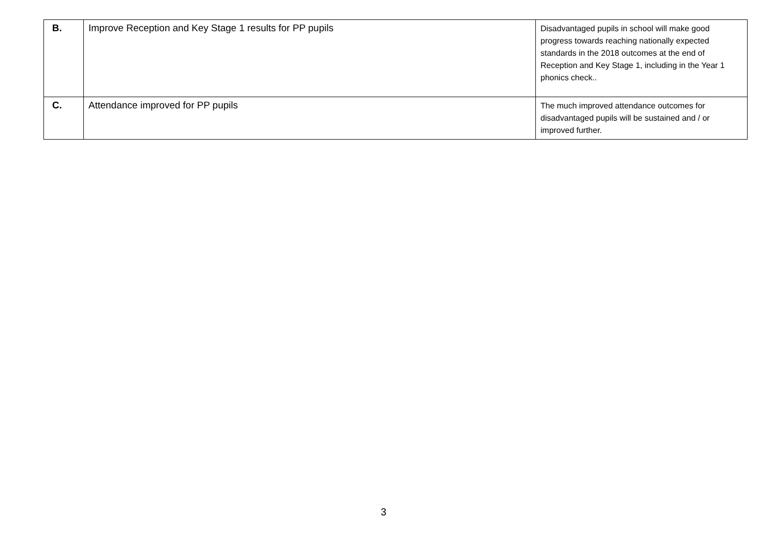| B. | Improve Reception and Key Stage 1 results for PP pupils | Disadvantaged pupils in school will make good progress towards reaching nationally expected standards in the 2018 outcomes at the end of Reception and Key Stage 1, including in the Year 1 phonics check.. |
| C. | Attendance improved for PP pupils | The much improved attendance outcomes for disadvantaged pupils will be sustained and / or improved further. |
3